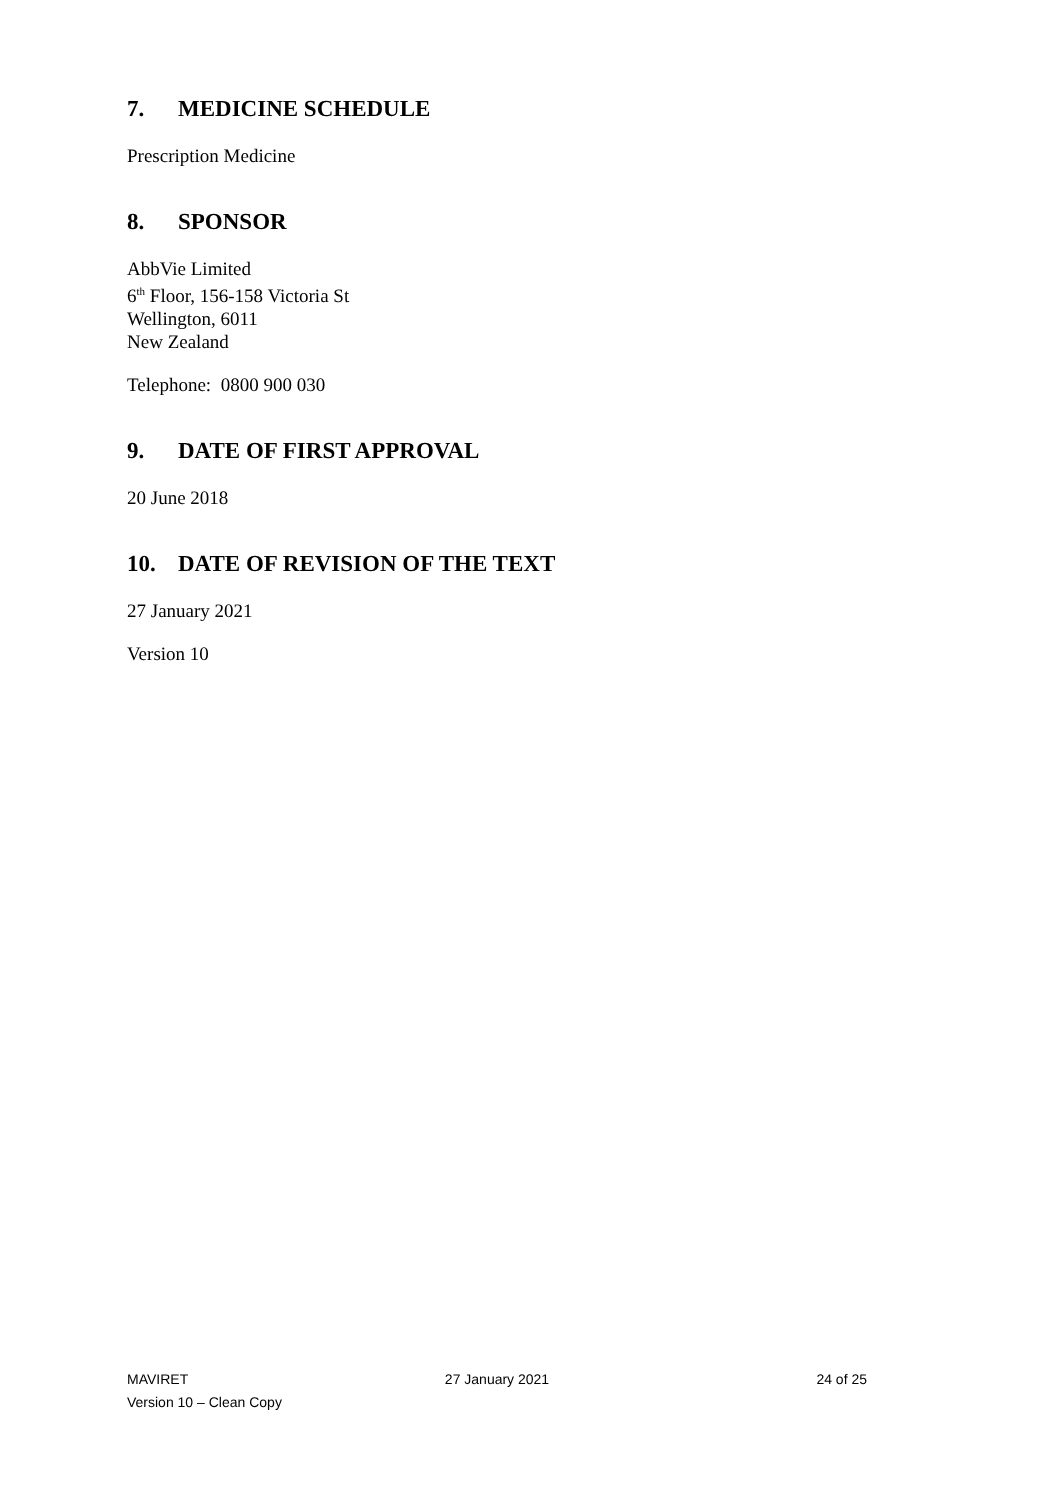7. MEDICINE SCHEDULE
Prescription Medicine
8. SPONSOR
AbbVie Limited
6<sup>th</sup> Floor, 156-158 Victoria St
Wellington, 6011
New Zealand
Telephone: 0800 900 030
9. DATE OF FIRST APPROVAL
20 June 2018
10. DATE OF REVISION OF THE TEXT
27 January 2021
Version 10
MAVIRET 27 January 2021 24 of 25
Version 10 – Clean Copy